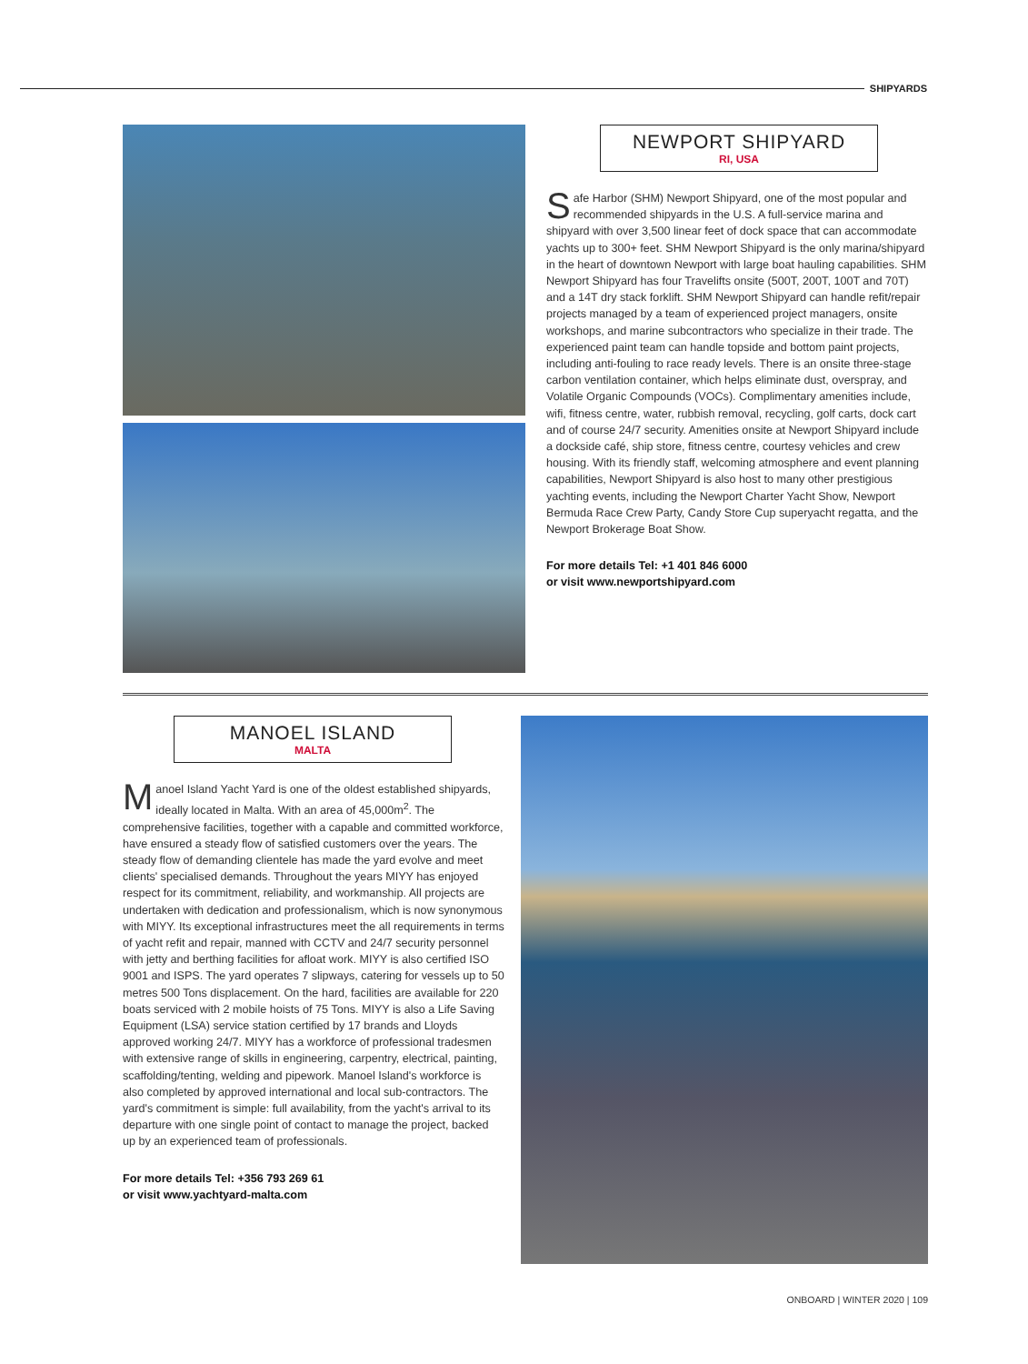SHIPYARDS
NEWPORT SHIPYARD
RI, USA
Safe Harbor (SHM) Newport Shipyard, one of the most popular and recommended shipyards in the U.S. A full-service marina and shipyard with over 3,500 linear feet of dock space that can accommodate yachts up to 300+ feet. SHM Newport Shipyard is the only marina/shipyard in the heart of downtown Newport with large boat hauling capabilities. SHM Newport Shipyard has four Travelifts onsite (500T, 200T, 100T and 70T) and a 14T dry stack forklift. SHM Newport Shipyard can handle refit/repair projects managed by a team of experienced project managers, onsite workshops, and marine subcontractors who specialize in their trade. The experienced paint team can handle topside and bottom paint projects, including anti-fouling to race ready levels. There is an onsite three-stage carbon ventilation container, which helps eliminate dust, overspray, and Volatile Organic Compounds (VOCs). Complimentary amenities include, wifi, fitness centre, water, rubbish removal, recycling, golf carts, dock cart and of course 24/7 security. Amenities onsite at Newport Shipyard include a dockside café, ship store, fitness centre, courtesy vehicles and crew housing. With its friendly staff, welcoming atmosphere and event planning capabilities, Newport Shipyard is also host to many other prestigious yachting events, including the Newport Charter Yacht Show, Newport Bermuda Race Crew Party, Candy Store Cup superyacht regatta, and the Newport Brokerage Boat Show.
For more details Tel: +1 401 846 6000
or visit www.newportshipyard.com
MANOEL ISLAND
MALTA
Manoel Island Yacht Yard is one of the oldest established shipyards, ideally located in Malta. With an area of 45,000m<sup>2</sup>. The comprehensive facilities, together with a capable and committed workforce, have ensured a steady flow of satisfied customers over the years. The steady flow of demanding clientele has made the yard evolve and meet clients' specialised demands. Throughout the years MIYY has enjoyed respect for its commitment, reliability, and workmanship. All projects are undertaken with dedication and professionalism, which is now synonymous with MIYY. Its exceptional infrastructures meet the all requirements in terms of yacht refit and repair, manned with CCTV and 24/7 security personnel with jetty and berthing facilities for afloat work. MIYY is also certified ISO 9001 and ISPS. The yard operates 7 slipways, catering for vessels up to 50 metres 500 Tons displacement. On the hard, facilities are available for 220 boats serviced with 2 mobile hoists of 75 Tons. MIYY is also a Life Saving Equipment (LSA) service station certified by 17 brands and Lloyds approved working 24/7. MIYY has a workforce of professional tradesmen with extensive range of skills in engineering, carpentry, electrical, painting, scaffolding/tenting, welding and pipework. Manoel Island's workforce is also completed by approved international and local sub-contractors. The yard's commitment is simple: full availability, from the yacht's arrival to its departure with one single point of contact to manage the project, backed up by an experienced team of professionals.
For more details Tel: +356 793 269 61
or visit www.yachtyard-malta.com
ONBOARD | WINTER 2020 | 109